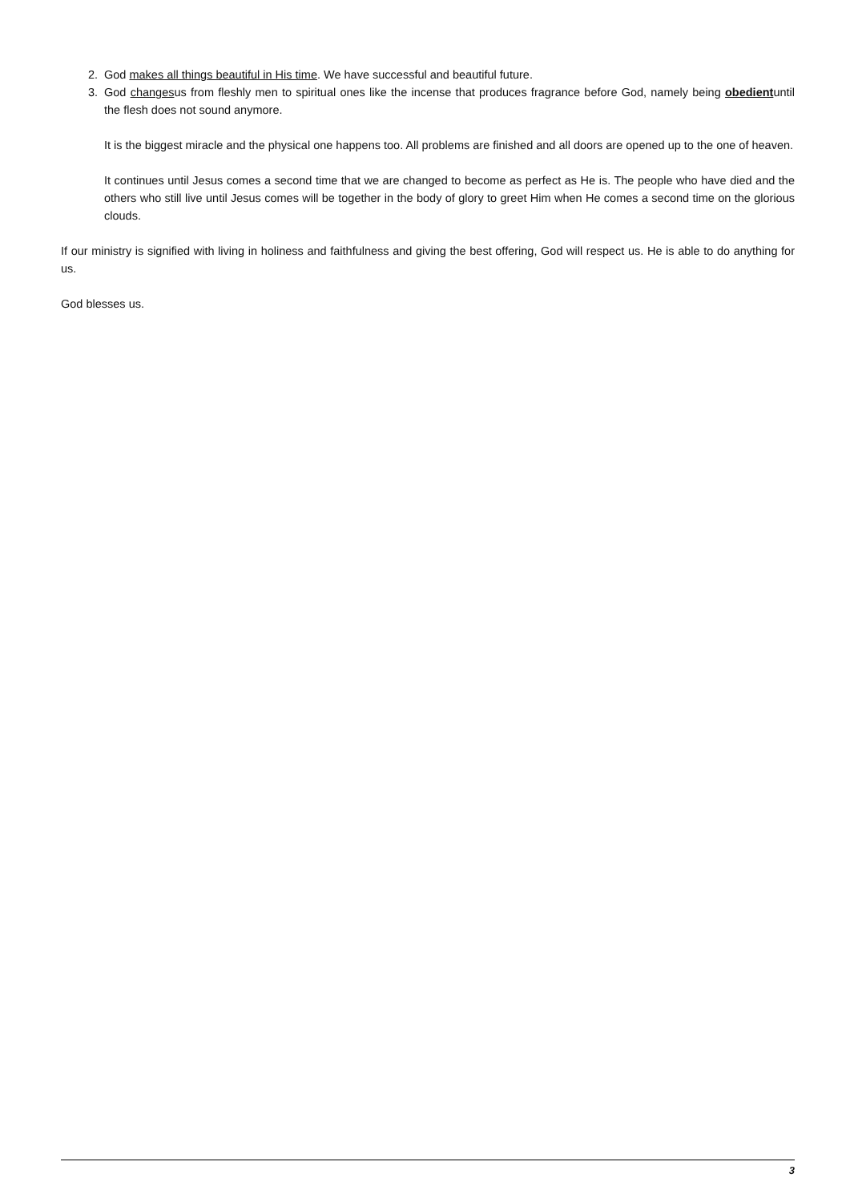2. God makes all things beautiful in His time. We have successful and beautiful future.
3. God changesus from fleshly men to spiritual ones like the incense that produces fragrance before God, namely being obedientuntil the flesh does not sound anymore.
It is the biggest miracle and the physical one happens too. All problems are finished and all doors are opened up to the one of heaven.
It continues until Jesus comes a second time that we are changed to become as perfect as He is. The people who have died and the others who still live until Jesus comes will be together in the body of glory to greet Him when He comes a second time on the glorious clouds.
If our ministry is signified with living in holiness and faithfulness and giving the best offering, God will respect us. He is able to do anything for us.
God blesses us.
3